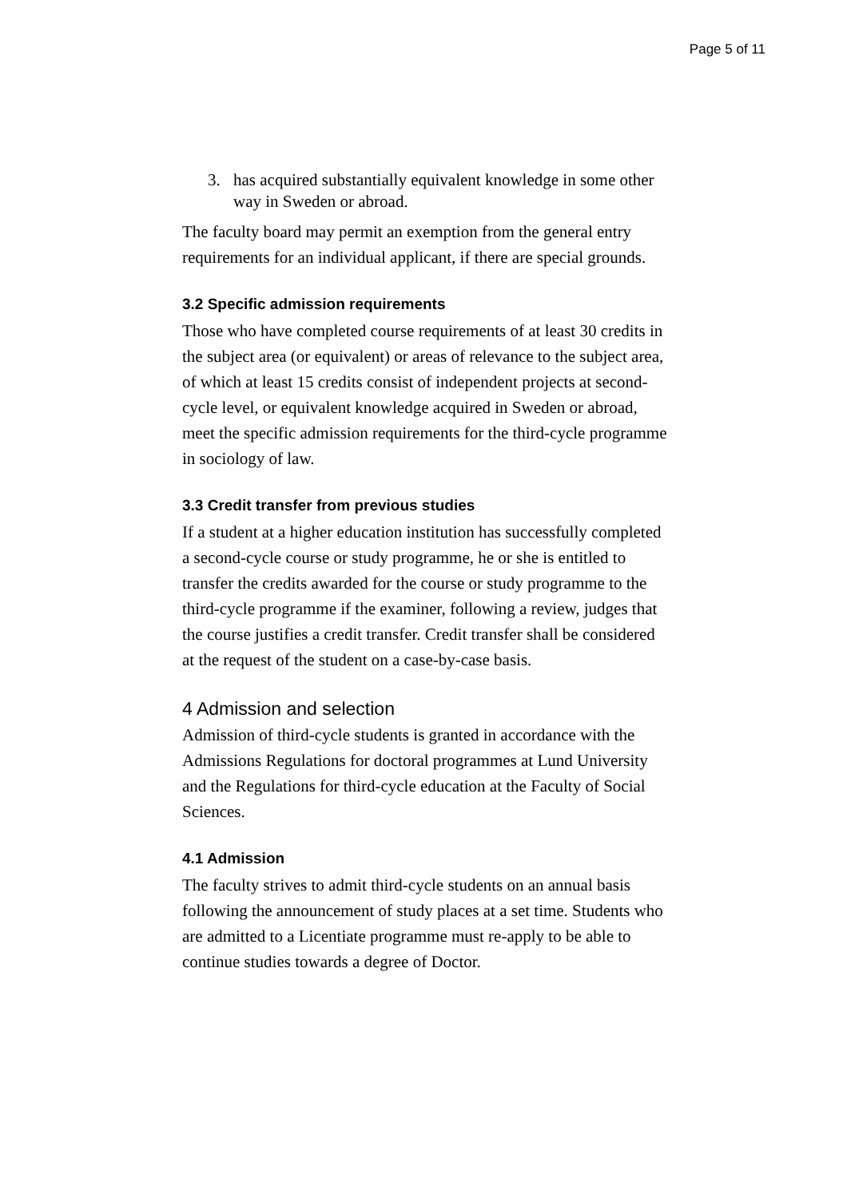Page 5 of 11
3. has acquired substantially equivalent knowledge in some other way in Sweden or abroad.
The faculty board may permit an exemption from the general entry requirements for an individual applicant, if there are special grounds.
3.2 Specific admission requirements
Those who have completed course requirements of at least 30 credits in the subject area (or equivalent) or areas of relevance to the subject area, of which at least 15 credits consist of independent projects at second-cycle level, or equivalent knowledge acquired in Sweden or abroad, meet the specific admission requirements for the third-cycle programme in sociology of law.
3.3 Credit transfer from previous studies
If a student at a higher education institution has successfully completed a second-cycle course or study programme, he or she is entitled to transfer the credits awarded for the course or study programme to the third-cycle programme if the examiner, following a review, judges that the course justifies a credit transfer. Credit transfer shall be considered at the request of the student on a case-by-case basis.
4 Admission and selection
Admission of third-cycle students is granted in accordance with the Admissions Regulations for doctoral programmes at Lund University and the Regulations for third-cycle education at the Faculty of Social Sciences.
4.1 Admission
The faculty strives to admit third-cycle students on an annual basis following the announcement of study places at a set time. Students who are admitted to a Licentiate programme must re-apply to be able to continue studies towards a degree of Doctor.